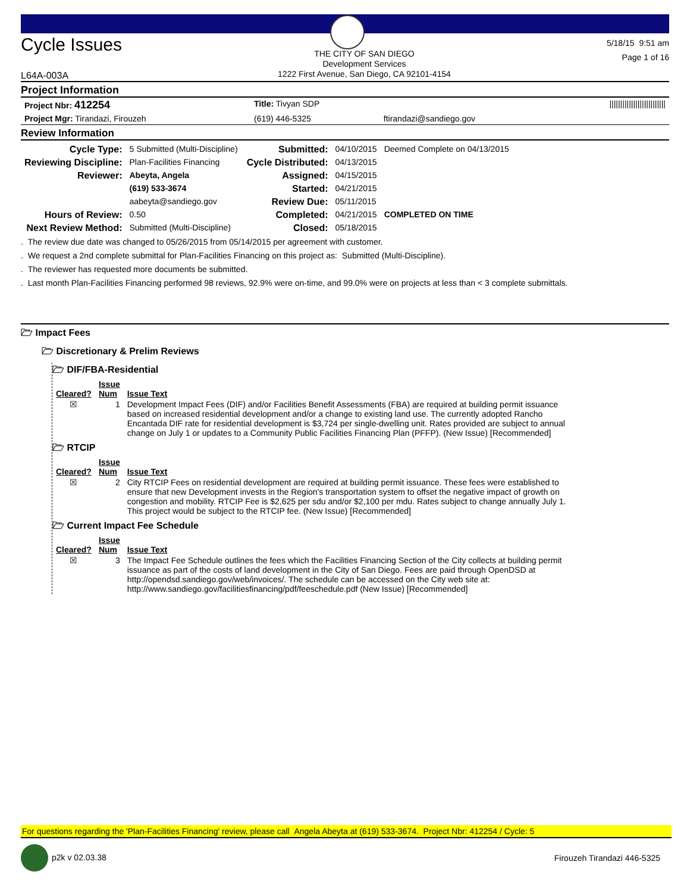Cycle Issues
L64A-003A
THE CITY OF SAN DIEGO
Development Services
1222 First Avenue, San Diego, CA 92101-4154
5/18/15 9:51 am
Page 1 of 16
Project Information
| Project Nbr: 412254 | Title: Tivyan SDP | | ////////////////////////// |
| Project Mgr: Tirandazi, Firouzeh | (619) 446-5325 | ftirandazi@sandiego.gov | |
Review Information
| Cycle Type: | 5 Submitted (Multi-Discipline) | Submitted: | 04/10/2015 | Deemed Complete on 04/13/2015 |
| Reviewing Discipline: | Plan-Facilities Financing | Cycle Distributed: | 04/13/2015 | |
| Reviewer: | Abeyta, Angela | Assigned: | 04/15/2015 | |
| | (619) 533-3674 | Started: | 04/21/2015 | |
| | aabeyta@sandiego.gov | Review Due: | 05/11/2015 | |
| Hours of Review: | 0.50 | Completed: | 04/21/2015 | COMPLETED ON TIME |
| Next Review Method: | Submitted (Multi-Discipline) | Closed: | 05/18/2015 | |
. The review due date was changed to 05/26/2015 from 05/14/2015 per agreement with customer.
. We request a 2nd complete submittal for Plan-Facilities Financing on this project as: Submitted (Multi-Discipline).
. The reviewer has requested more documents be submitted.
. Last month Plan-Facilities Financing performed 98 reviews, 92.9% were on-time, and 99.0% were on projects at less than < 3 complete submittals.
🗁 Impact Fees
🗁 Discretionary & Prelim Reviews
🗁 DIF/FBA-Residential
| Cleared? | Issue Num | Issue Text |
| --- | --- | --- |
| ☒ | 1 | Development Impact Fees (DIF) and/or Facilities Benefit Assessments (FBA) are required at building permit issuance based on increased residential development and/or a change to existing land use. The currently adopted Rancho Encantada DIF rate for residential development is $3,724 per single-dwelling unit. Rates provided are subject to annual change on July 1 or updates to a Community Public Facilities Financing Plan (PFFP). (New Issue) [Recommended] |
🗁 RTCIP
| Cleared? | Issue Num | Issue Text |
| --- | --- | --- |
| ☒ | 2 | City RTCIP Fees on residential development are required at building permit issuance. These fees were established to ensure that new Development invests in the Region's transportation system to offset the negative impact of growth on congestion and mobility. RTCIP Fee is $2,625 per sdu and/or $2,100 per mdu. Rates subject to change annually July 1. This project would be subject to the RTCIP fee. (New Issue) [Recommended] |
🗁 Current Impact Fee Schedule
| Cleared? | Issue Num | Issue Text |
| --- | --- | --- |
| ☒ | 3 | The Impact Fee Schedule outlines the fees which the Facilities Financing Section of the City collects at building permit issuance as part of the costs of land development in the City of San Diego. Fees are paid through OpenDSD at http://opendsd.sandiego.gov/web/invoices/. The schedule can be accessed on the City web site at: http://www.sandiego.gov/facilitiesfinancing/pdf/feeschedule.pdf (New Issue) [Recommended] |
For questions regarding the 'Plan-Facilities Financing' review, please call Angela Abeyta at (619) 533-3674. Project Nbr: 412254 / Cycle: 5
p2k v 02.03.38 Firouzeh Tirandazi 446-5325